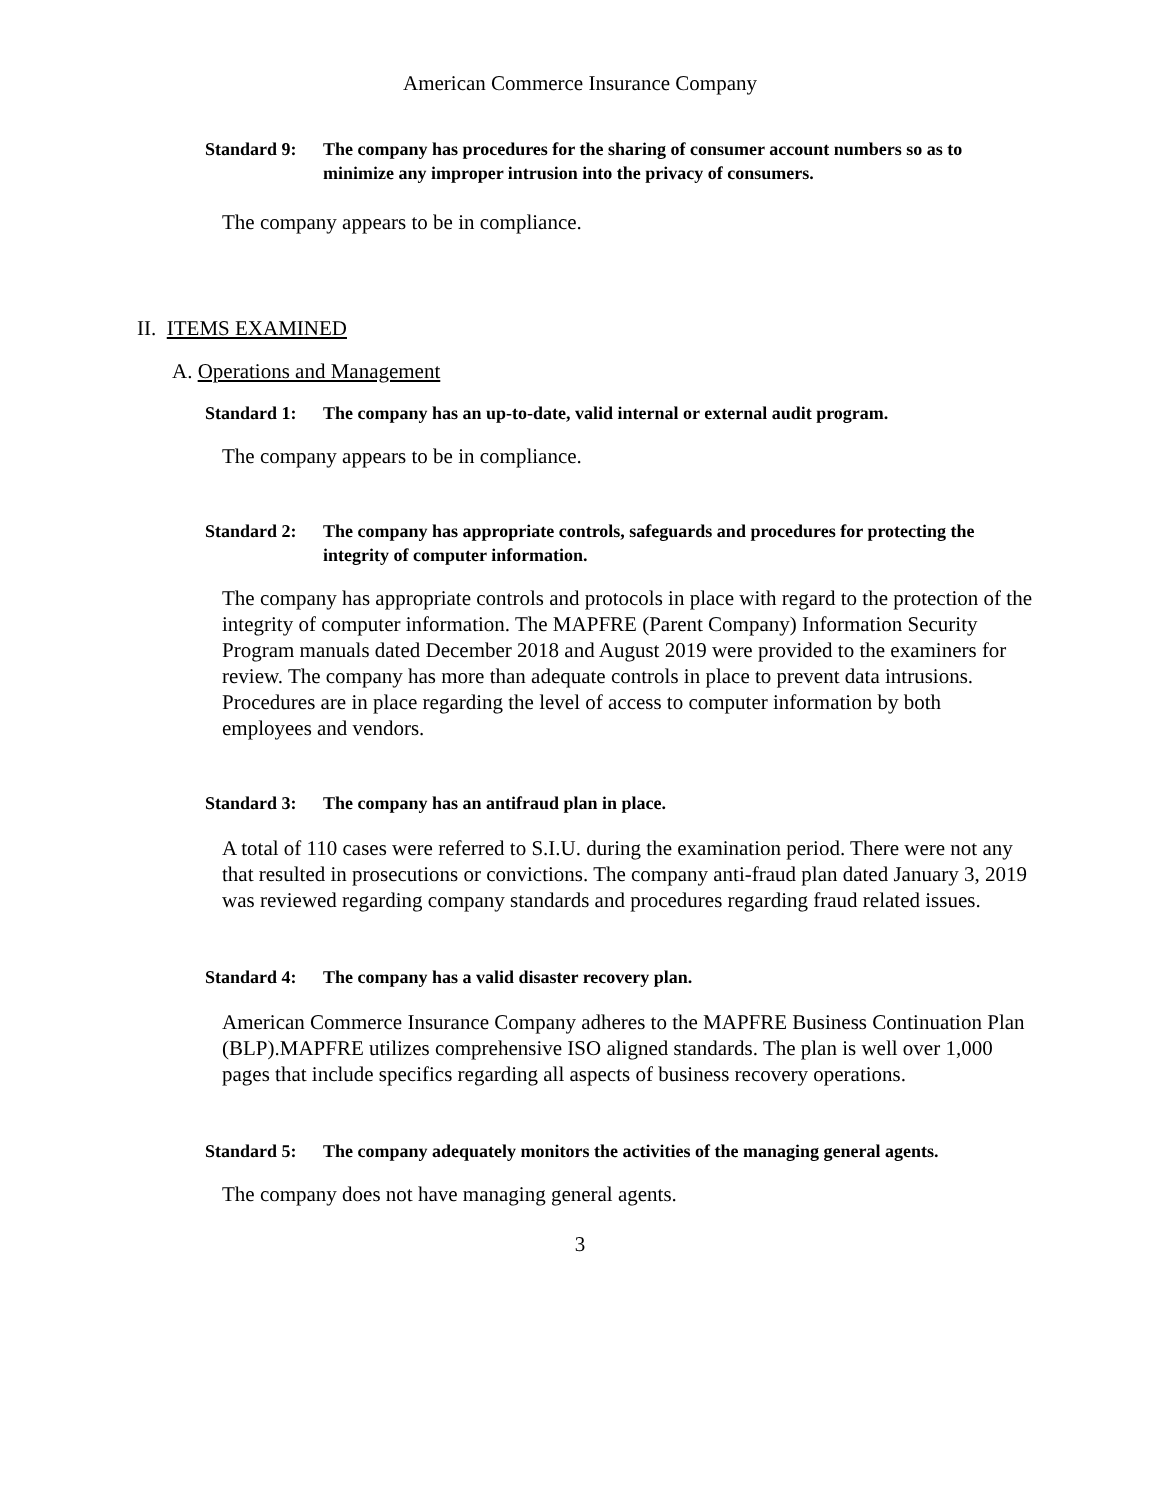American Commerce Insurance Company
Standard 9: The company has procedures for the sharing of consumer account numbers so as to minimize any improper intrusion into the privacy of consumers.
The company appears to be in compliance.
II. ITEMS EXAMINED
A. Operations and Management
Standard 1: The company has an up-to-date, valid internal or external audit program.
The company appears to be in compliance.
Standard 2: The company has appropriate controls, safeguards and procedures for protecting the integrity of computer information.
The company has appropriate controls and protocols in place with regard to the protection of the integrity of computer information. The MAPFRE (Parent Company) Information Security Program manuals dated December 2018 and August 2019 were provided to the examiners for review. The company has more than adequate controls in place to prevent data intrusions. Procedures are in place regarding the level of access to computer information by both employees and vendors.
Standard 3: The company has an antifraud plan in place.
A total of 110 cases were referred to S.I.U. during the examination period. There were not any that resulted in prosecutions or convictions. The company anti-fraud plan dated January 3, 2019 was reviewed regarding company standards and procedures regarding fraud related issues.
Standard 4: The company has a valid disaster recovery plan.
American Commerce Insurance Company adheres to the MAPFRE Business Continuation Plan (BLP).MAPFRE utilizes comprehensive ISO aligned standards. The plan is well over 1,000 pages that include specifics regarding all aspects of business recovery operations.
Standard 5: The company adequately monitors the activities of the managing general agents.
The company does not have managing general agents.
3